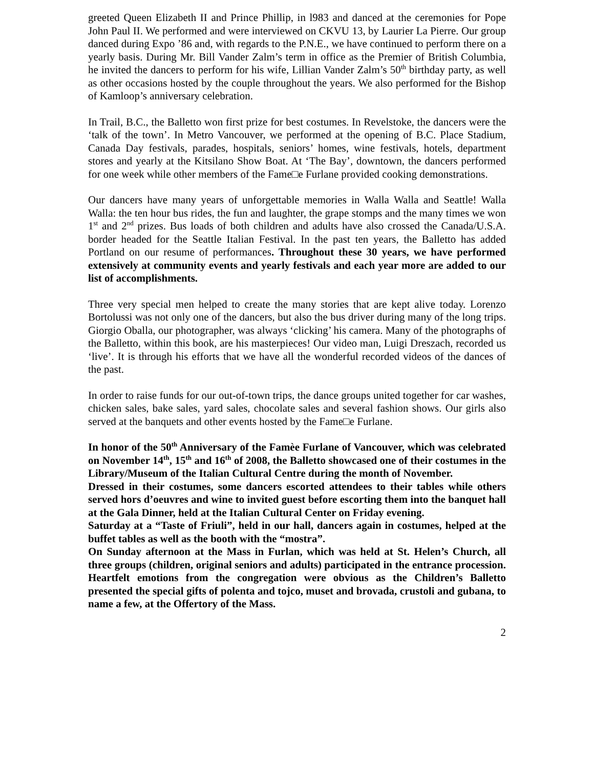greeted Queen Elizabeth II and Prince Phillip, in l983 and danced at the ceremonies for Pope John Paul II. We performed and were interviewed on CKVU 13, by Laurier La Pierre. Our group danced during Expo ’86 and, with regards to the P.N.E., we have continued to perform there on a yearly basis. During Mr. Bill Vander Zalm’s term in office as the Premier of British Columbia, he invited the dancers to perform for his wife, Lillian Vander Zalm’s 50<sup>th</sup> birthday party, as well as other occasions hosted by the couple throughout the years. We also performed for the Bishop of Kamloop’s anniversary celebration.
In Trail, B.C., the Balletto won first prize for best costumes. In Revelstoke, the dancers were the ‘talk of the town’. In Metro Vancouver, we performed at the opening of B.C. Place Stadium, Canada Day festivals, parades, hospitals, seniors’ homes, wine festivals, hotels, department stores and yearly at the Kitsilano Show Boat. At ‘The Bay’, downtown, the dancers performed for one week while other members of the Fame□e Furlane provided cooking demonstrations.
Our dancers have many years of unforgettable memories in Walla Walla and Seattle! Walla Walla: the ten hour bus rides, the fun and laughter, the grape stomps and the many times we won 1<sup>st</sup> and 2<sup>nd</sup> prizes. Bus loads of both children and adults have also crossed the Canada/U.S.A. border headed for the Seattle Italian Festival. In the past ten years, the Balletto has added Portland on our resume of performances. Throughout these 30 years, we have performed extensively at community events and yearly festivals and each year more are added to our list of accomplishments.
Three very special men helped to create the many stories that are kept alive today. Lorenzo Bortolussi was not only one of the dancers, but also the bus driver during many of the long trips. Giorgio Oballa, our photographer, was always ‘clicking’ his camera. Many of the photographs of the Balletto, within this book, are his masterpieces! Our video man, Luigi Dreszach, recorded us ‘live’. It is through his efforts that we have all the wonderful recorded videos of the dances of the past.
In order to raise funds for our out-of-town trips, the dance groups united together for car washes, chicken sales, bake sales, yard sales, chocolate sales and several fashion shows. Our girls also served at the banquets and other events hosted by the Fame□e Furlane.
In honor of the 50<sup>th</sup> Anniversary of the Famèe Furlane of Vancouver, which was celebrated on November 14<sup>th</sup>, 15<sup>th</sup> and 16<sup>th</sup> of 2008, the Balletto showcased one of their costumes in the Library/Museum of the Italian Cultural Centre during the month of November.
Dressed in their costumes, some dancers escorted attendees to their tables while others served hors d’oeuvres and wine to invited guest before escorting them into the banquet hall at the Gala Dinner, held at the Italian Cultural Center on Friday evening.
Saturday at a “Taste of Friuli”, held in our hall, dancers again in costumes, helped at the buffet tables as well as the booth with the “mostra”.
On Sunday afternoon at the Mass in Furlan, which was held at St. Helen’s Church, all three groups (children, original seniors and adults) participated in the entrance procession. Heartfelt emotions from the congregation were obvious as the Children’s Balletto presented the special gifts of polenta and tojco, muset and brovada, crustoli and gubana, to name a few, at the Offertory of the Mass.
2